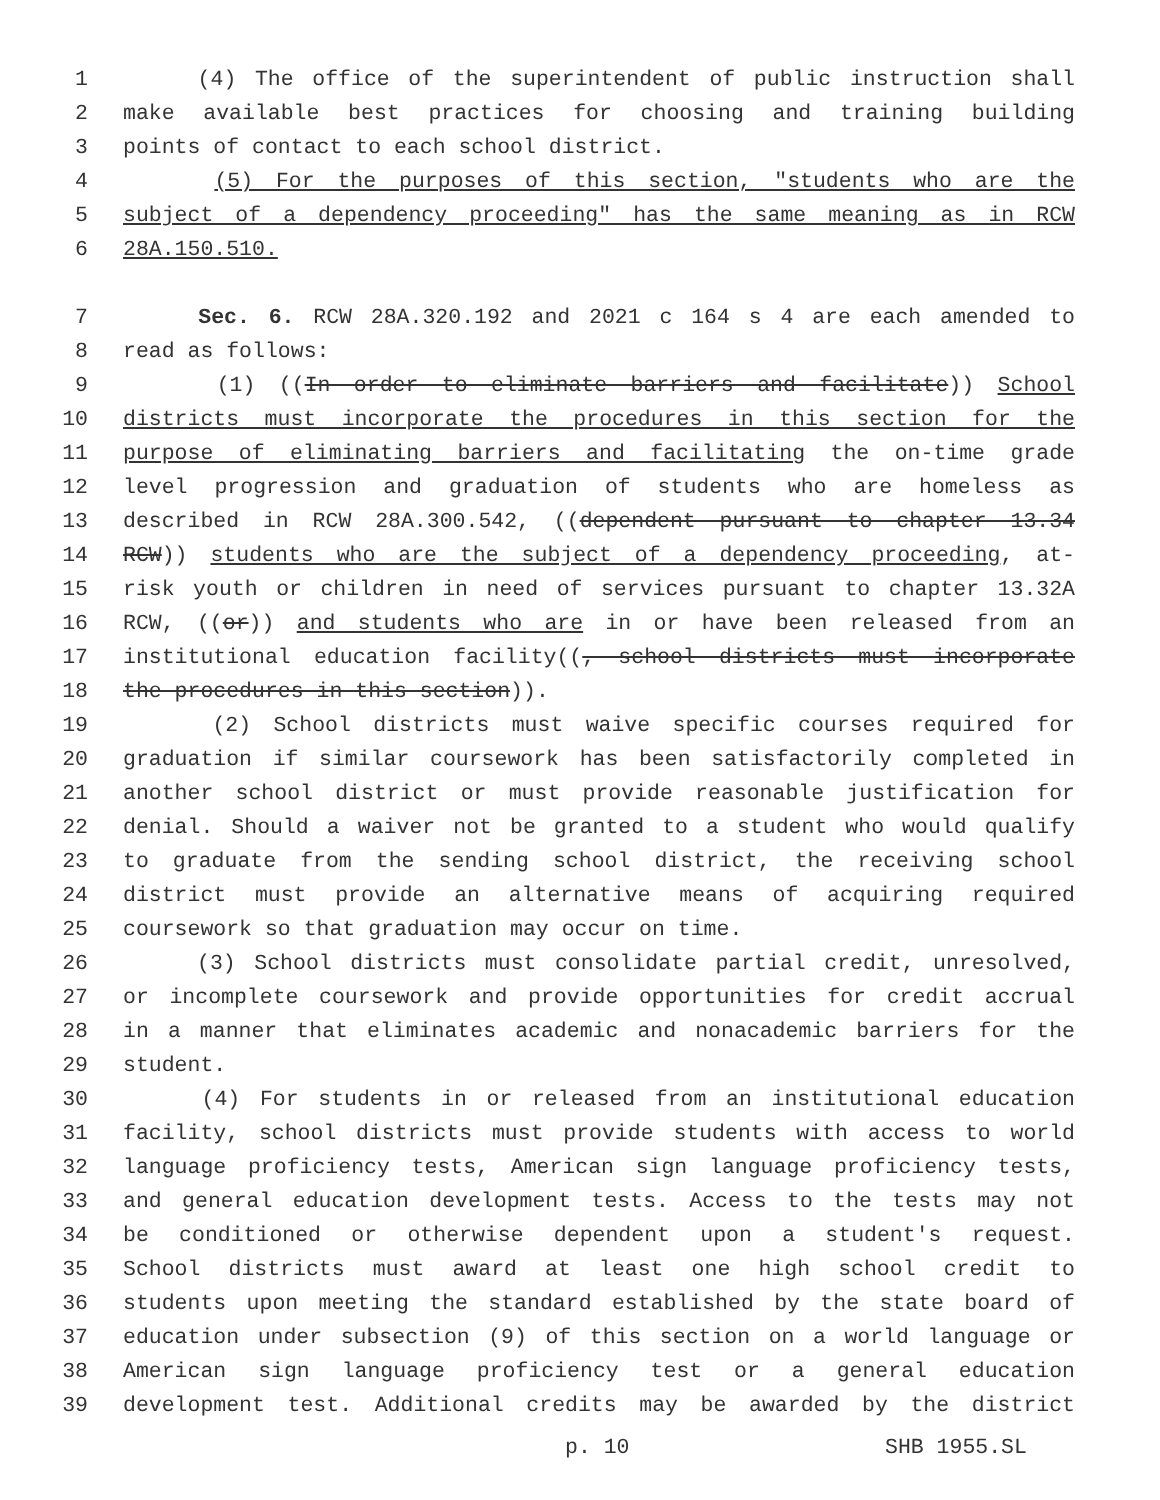1 (4) The office of the superintendent of public instruction shall
2 make available best practices for choosing and training building
3 points of contact to each school district.
4 (5) For the purposes of this section, "students who are the
5 subject of a dependency proceeding" has the same meaning as in RCW
6 28A.150.510.
7 Sec. 6. RCW 28A.320.192 and 2021 c 164 s 4 are each amended to
8 read as follows:
9 (1) ((In order to eliminate barriers and facilitate)) School
10 districts must incorporate the procedures in this section for the
11 purpose of eliminating barriers and facilitating the on-time grade
12 level progression and graduation of students who are homeless as
13 described in RCW 28A.300.542, ((dependent pursuant to chapter 13.34
14 RCW)) students who are the subject of a dependency proceeding, at-
15 risk youth or children in need of services pursuant to chapter 13.32A
16 RCW, ((or)) and students who are in or have been released from an
17 institutional education facility((, school districts must incorporate
18 the procedures in this section)).
19 (2) School districts must waive specific courses required for
20 graduation if similar coursework has been satisfactorily completed in
21 another school district or must provide reasonable justification for
22 denial. Should a waiver not be granted to a student who would qualify
23 to graduate from the sending school district, the receiving school
24 district must provide an alternative means of acquiring required
25 coursework so that graduation may occur on time.
26 (3) School districts must consolidate partial credit, unresolved,
27 or incomplete coursework and provide opportunities for credit accrual
28 in a manner that eliminates academic and nonacademic barriers for the
29 student.
30 (4) For students in or released from an institutional education
31 facility, school districts must provide students with access to world
32 language proficiency tests, American sign language proficiency tests,
33 and general education development tests. Access to the tests may not
34 be conditioned or otherwise dependent upon a student's request.
35 School districts must award at least one high school credit to
36 students upon meeting the standard established by the state board of
37 education under subsection (9) of this section on a world language or
38 American sign language proficiency test or a general education
39 development test. Additional credits may be awarded by the district
p. 10 SHB 1955.SL